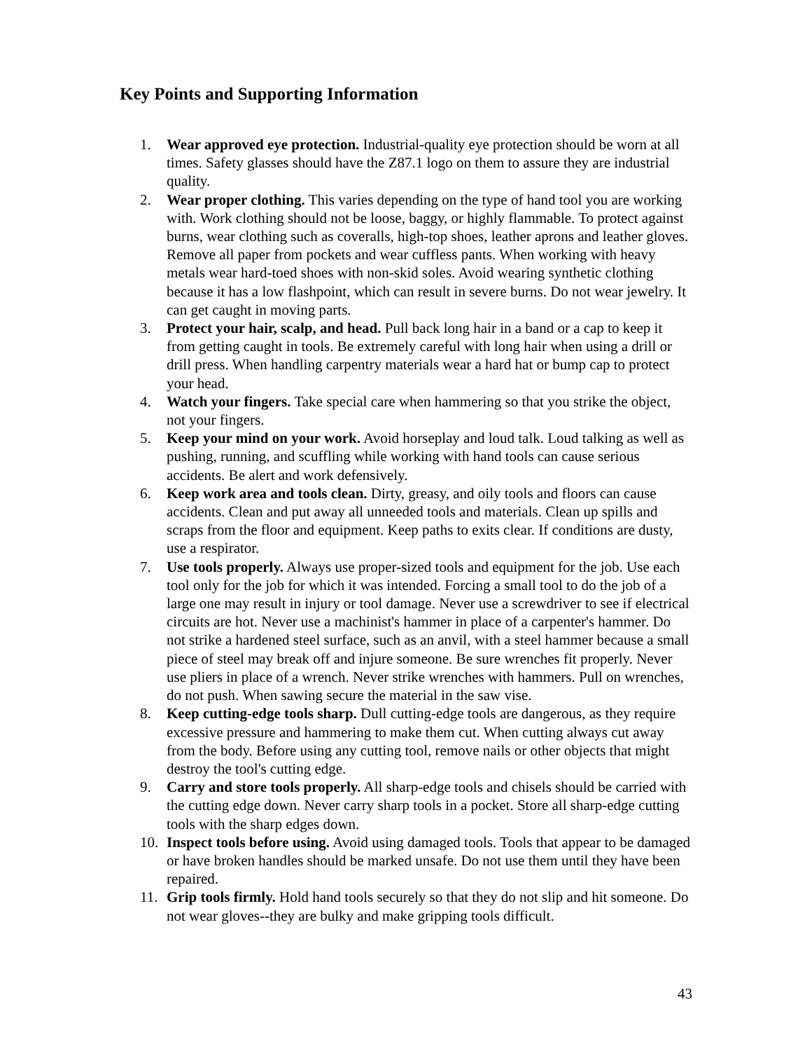Key Points and Supporting Information
1. Wear approved eye protection. Industrial-quality eye protection should be worn at all times. Safety glasses should have the Z87.1 logo on them to assure they are industrial quality.
2. Wear proper clothing. This varies depending on the type of hand tool you are working with. Work clothing should not be loose, baggy, or highly flammable. To protect against burns, wear clothing such as coveralls, high-top shoes, leather aprons and leather gloves. Remove all paper from pockets and wear cuffless pants. When working with heavy metals wear hard-toed shoes with non-skid soles. Avoid wearing synthetic clothing because it has a low flashpoint, which can result in severe burns. Do not wear jewelry. It can get caught in moving parts.
3. Protect your hair, scalp, and head. Pull back long hair in a band or a cap to keep it from getting caught in tools. Be extremely careful with long hair when using a drill or drill press. When handling carpentry materials wear a hard hat or bump cap to protect your head.
4. Watch your fingers. Take special care when hammering so that you strike the object, not your fingers.
5. Keep your mind on your work. Avoid horseplay and loud talk. Loud talking as well as pushing, running, and scuffling while working with hand tools can cause serious accidents. Be alert and work defensively.
6. Keep work area and tools clean. Dirty, greasy, and oily tools and floors can cause accidents. Clean and put away all unneeded tools and materials. Clean up spills and scraps from the floor and equipment. Keep paths to exits clear. If conditions are dusty, use a respirator.
7. Use tools properly. Always use proper-sized tools and equipment for the job. Use each tool only for the job for which it was intended. Forcing a small tool to do the job of a large one may result in injury or tool damage. Never use a screwdriver to see if electrical circuits are hot. Never use a machinist's hammer in place of a carpenter's hammer. Do not strike a hardened steel surface, such as an anvil, with a steel hammer because a small piece of steel may break off and injure someone. Be sure wrenches fit properly. Never use pliers in place of a wrench. Never strike wrenches with hammers. Pull on wrenches, do not push. When sawing secure the material in the saw vise.
8. Keep cutting-edge tools sharp. Dull cutting-edge tools are dangerous, as they require excessive pressure and hammering to make them cut. When cutting always cut away from the body. Before using any cutting tool, remove nails or other objects that might destroy the tool's cutting edge.
9. Carry and store tools properly. All sharp-edge tools and chisels should be carried with the cutting edge down. Never carry sharp tools in a pocket. Store all sharp-edge cutting tools with the sharp edges down.
10. Inspect tools before using. Avoid using damaged tools. Tools that appear to be damaged or have broken handles should be marked unsafe. Do not use them until they have been repaired.
11. Grip tools firmly. Hold hand tools securely so that they do not slip and hit someone. Do not wear gloves--they are bulky and make gripping tools difficult.
43